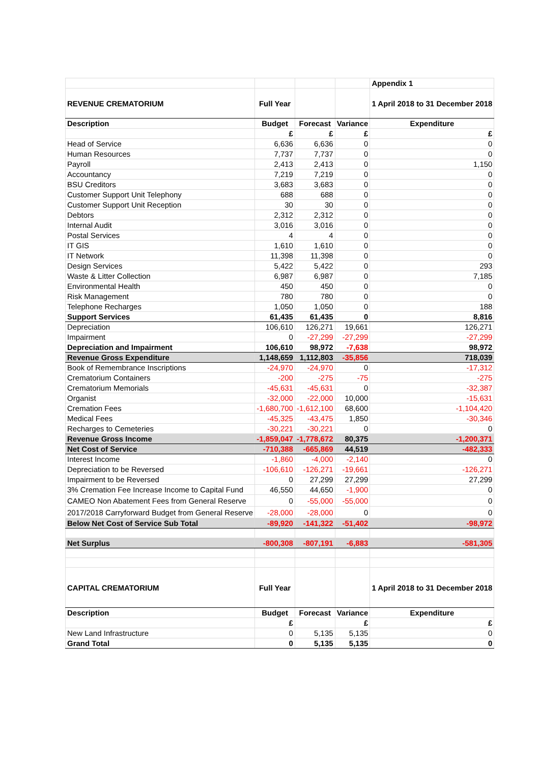| | | | | Appendix 1 |
| REVENUE CREMATORIUM | Full Year | | | 1 April 2018 to 31 December 2018 |
| Description | Budget | Forecast | Variance | Expenditure |
| | £ | £ | £ | £ |
| Head of Service | 6,636 | 6,636 | 0 | 0 |
| Human Resources | 7,737 | 7,737 | 0 | 0 |
| Payroll | 2,413 | 2,413 | 0 | 1,150 |
| Accountancy | 7,219 | 7,219 | 0 | 0 |
| BSU Creditors | 3,683 | 3,683 | 0 | 0 |
| Customer Support Unit Telephony | 688 | 688 | 0 | 0 |
| Customer Support Unit Reception | 30 | 30 | 0 | 0 |
| Debtors | 2,312 | 2,312 | 0 | 0 |
| Internal Audit | 3,016 | 3,016 | 0 | 0 |
| Postal Services | 4 | 4 | 0 | 0 |
| IT GIS | 1,610 | 1,610 | 0 | 0 |
| IT Network | 11,398 | 11,398 | 0 | 0 |
| Design Services | 5,422 | 5,422 | 0 | 293 |
| Waste & Litter Collection | 6,987 | 6,987 | 0 | 7,185 |
| Environmental Health | 450 | 450 | 0 | 0 |
| Risk Management | 780 | 780 | 0 | 0 |
| Telephone Recharges | 1,050 | 1,050 | 0 | 188 |
| Support Services | 61,435 | 61,435 | 0 | 8,816 |
| Depreciation | 106,610 | 126,271 | 19,661 | 126,271 |
| Impairment | 0 | -27,299 | -27,299 | -27,299 |
| Depreciation and Impairment | 106,610 | 98,972 | -7,638 | 98,972 |
| Revenue Gross Expenditure | 1,148,659 | 1,112,803 | -35,856 | 718,039 |
| Book of Remembrance Inscriptions | -24,970 | -24,970 | 0 | -17,312 |
| Crematorium Containers | -200 | -275 | -75 | -275 |
| Crematorium Memorials | -45,631 | -45,631 | 0 | -32,387 |
| Organist | -32,000 | -22,000 | 10,000 | -15,631 |
| Cremation Fees | -1,680,700 | -1,612,100 | 68,600 | -1,104,420 |
| Medical Fees | -45,325 | -43,475 | 1,850 | -30,346 |
| Recharges to Cemeteries | -30,221 | -30,221 | 0 | 0 |
| Revenue Gross Income | -1,859,047 | -1,778,672 | 80,375 | -1,200,371 |
| Net Cost of Service | -710,388 | -665,869 | 44,519 | -482,333 |
| Interest Income | -1,860 | -4,000 | -2,140 | 0 |
| Depreciation to be Reversed | -106,610 | -126,271 | -19,661 | -126,271 |
| Impairment to be Reversed | 0 | 27,299 | 27,299 | 27,299 |
| 3% Cremation Fee Increase Income to Capital Fund | 46,550 | 44,650 | -1,900 | 0 |
| CAMEO Non Abatement Fees from General Reserve | 0 | -55,000 | -55,000 | 0 |
| 2017/2018 Carryforward Budget from General Reserve | -28,000 | -28,000 | 0 | 0 |
| Below Net Cost of Service Sub Total | -89,920 | -141,322 | -51,402 | -98,972 |
| Net Surplus | -800,308 | -807,191 | -6,883 | -581,305 |
| CAPITAL CREMATORIUM | Full Year | | | 1 April 2018 to 31 December 2018 |
| Description | Budget | Forecast | Variance | Expenditure |
| | £ | | £ | £ |
| New Land Infrastructure | 0 | 5,135 | 5,135 | 0 |
| Grand Total | 0 | 5,135 | 5,135 | 0 |